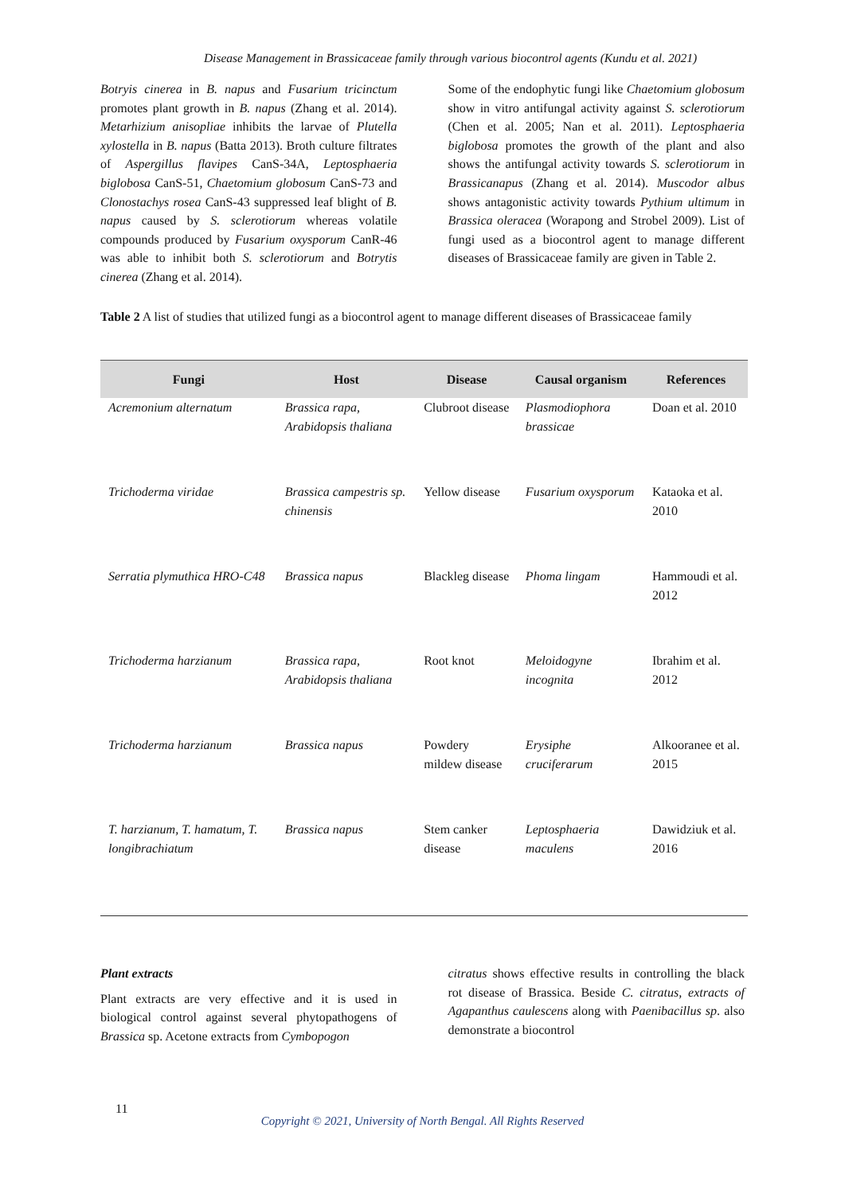Disease Management in Brassicaceae family through various biocontrol agents (Kundu et al. 2021)
Botryis cinerea in B. napus and Fusarium tricinctum promotes plant growth in B. napus (Zhang et al. 2014). Metarhizium anisopliae inhibits the larvae of Plutella xylostella in B. napus (Batta 2013). Broth culture filtrates of Aspergillus flavipes CanS-34A, Leptosphaeria biglobosa CanS-51, Chaetomium globosum CanS-73 and Clonostachys rosea CanS-43 suppressed leaf blight of B. napus caused by S. sclerotiorum whereas volatile compounds produced by Fusarium oxysporum CanR-46 was able to inhibit both S. sclerotiorum and Botrytis cinerea (Zhang et al. 2014).
Some of the endophytic fungi like Chaetomium globosum show in vitro antifungal activity against S. sclerotiorum (Chen et al. 2005; Nan et al. 2011). Leptosphaeria biglobosa promotes the growth of the plant and also shows the antifungal activity towards S. sclerotiorum in Brassicanapus (Zhang et al. 2014). Muscodor albus shows antagonistic activity towards Pythium ultimum in Brassica oleracea (Worapong and Strobel 2009). List of fungi used as a biocontrol agent to manage different diseases of Brassicaceae family are given in Table 2.
Table 2 A list of studies that utilized fungi as a biocontrol agent to manage different diseases of Brassicaceae family
| Fungi | Host | Disease | Causal organism | References |
| --- | --- | --- | --- | --- |
| Acremonium alternatum | Brassica rapa, Arabidopsis thaliana | Clubroot disease | Plasmodiophora brassicae | Doan et al. 2010 |
| Trichoderma viridae | Brassica campestris sp. chinensis | Yellow disease | Fusarium oxysporum | Kataoka et al. 2010 |
| Serratia plymuthica HRO-C48 | Brassica napus | Blackleg disease | Phoma lingam | Hammoudi et al. 2012 |
| Trichoderma harzianum | Brassica rapa, Arabidopsis thaliana | Root knot | Meloidogyne incognita | Ibrahim et al. 2012 |
| Trichoderma harzianum | Brassica napus | Powdery mildew disease | Erysiphe cruciferarum | Alkooranee et al. 2015 |
| T. harzianum, T. hamatum, T. longibrachiatum | Brassica napus | Stem canker disease | Leptosphaeria maculens | Dawidziuk et al. 2016 |
Plant extracts
Plant extracts are very effective and it is used in biological control against several phytopathogens of Brassica sp. Acetone extracts from Cymbopogon
citratus shows effective results in controlling the black rot disease of Brassica. Beside C. citratus, extracts of Agapanthus caulescens along with Paenibacillus sp. also demonstrate a biocontrol
11
Copyright © 2021, University of North Bengal. All Rights Reserved